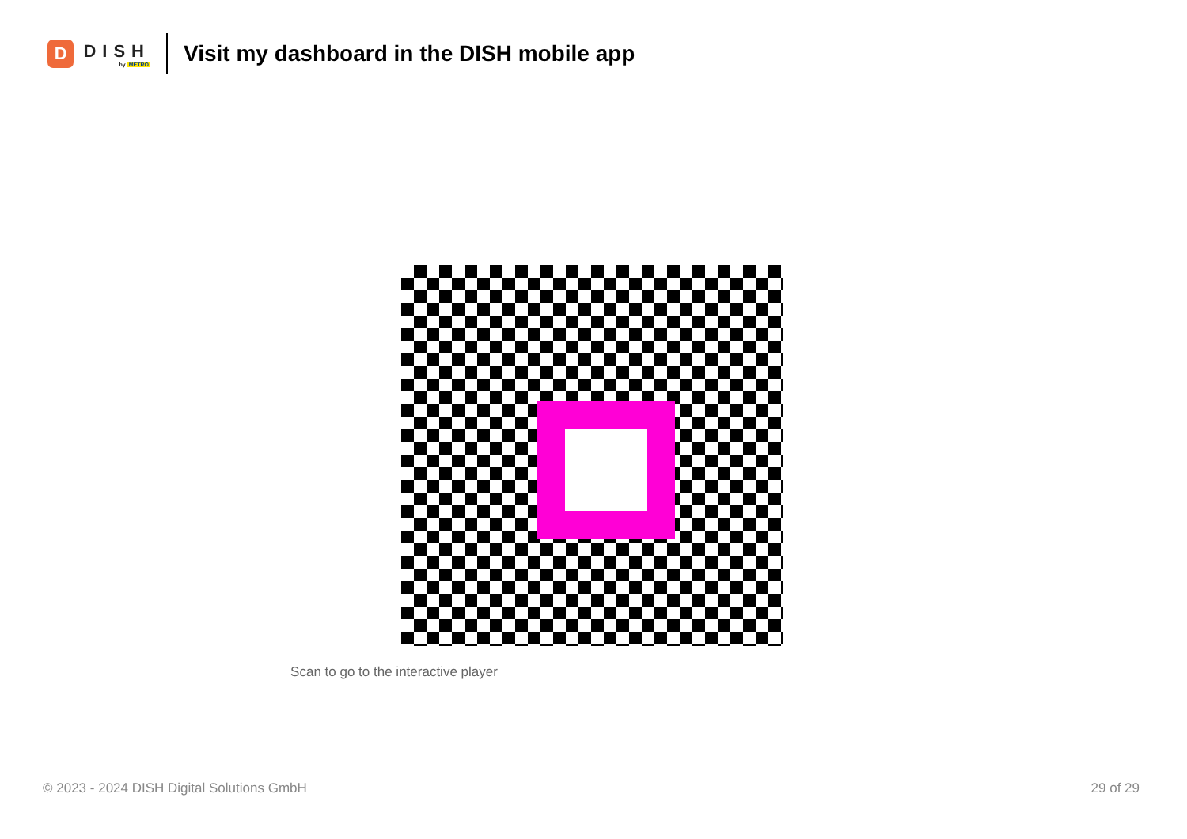D
DISH
by METRO
Visit my dashboard in the DISH mobile app
Scan to go to the interactive player
© 2023 - 2024 DISH Digital Solutions GmbH 29 of 29